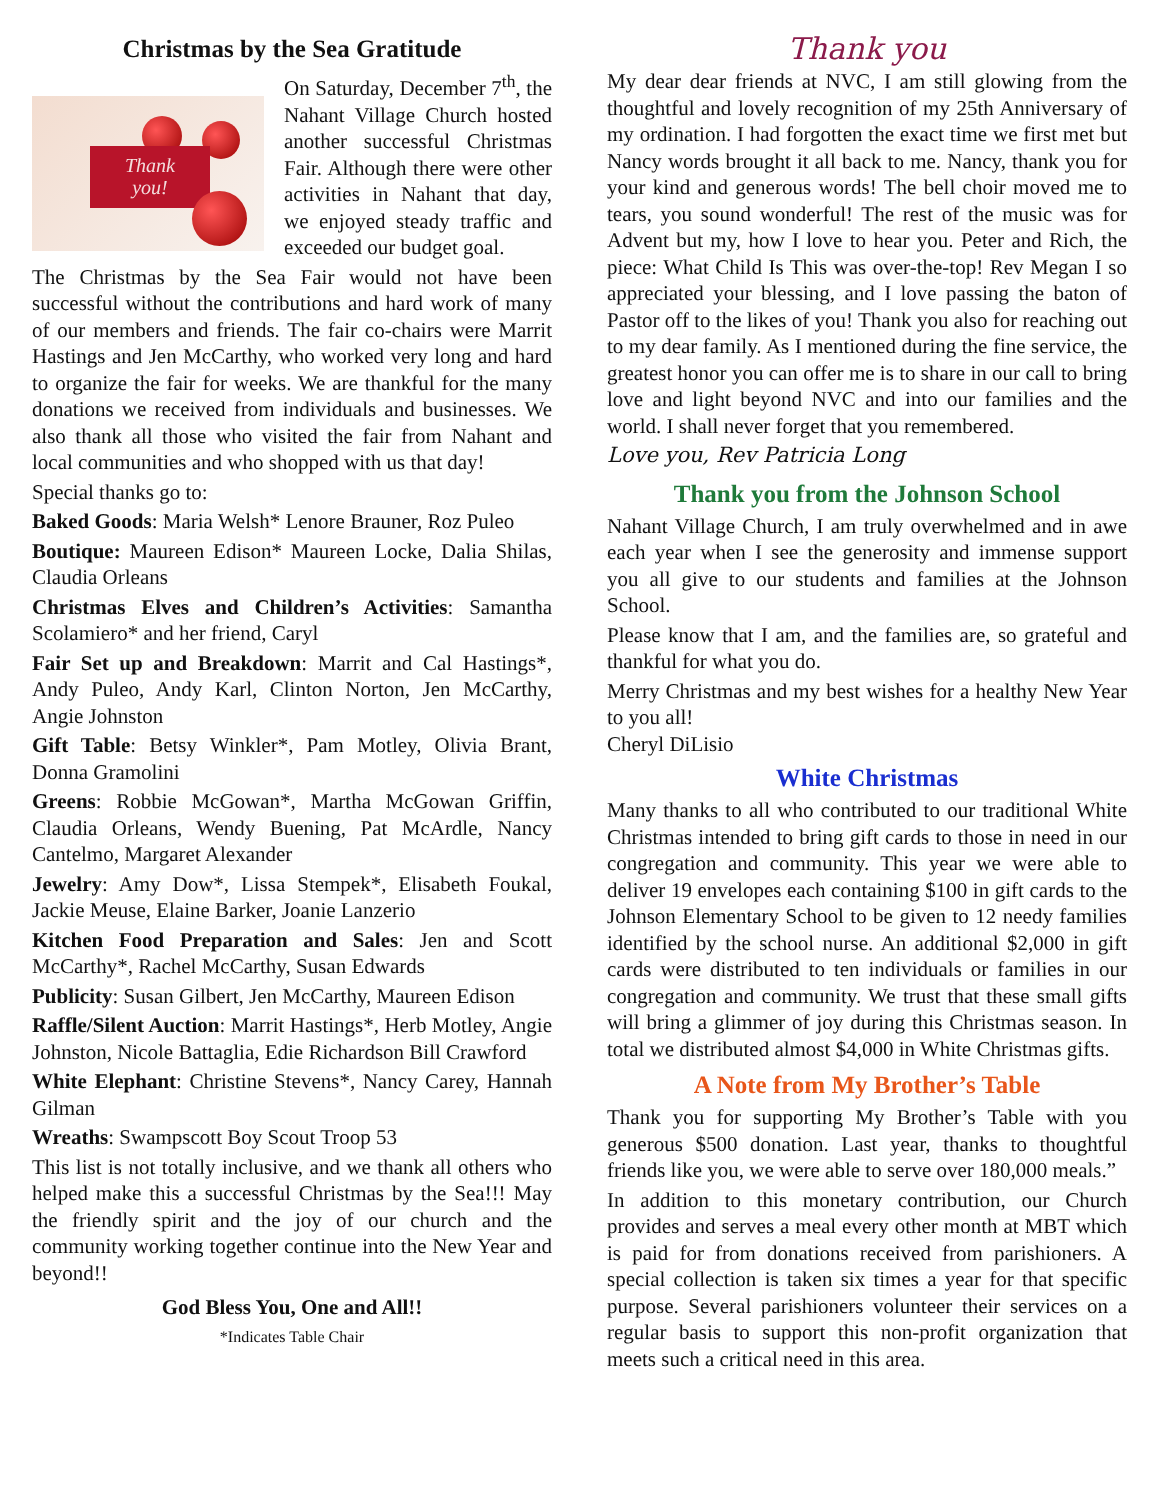Christmas by the Sea Gratitude
Thank
you!
On Saturday, December 7<sup>th</sup>, the Nahant Village Church hosted another successful Christmas Fair. Although there were other activities in Nahant that day, we enjoyed steady traffic and exceeded our budget goal.
The Christmas by the Sea Fair would not have been successful without the contributions and hard work of many of our members and friends. The fair co-chairs were Marrit Hastings and Jen McCarthy, who worked very long and hard to organize the fair for weeks. We are thankful for the many donations we received from individuals and businesses. We also thank all those who visited the fair from Nahant and local communities and who shopped with us that day!
Special thanks go to:
Baked Goods: Maria Welsh* Lenore Brauner, Roz Puleo
Boutique: Maureen Edison* Maureen Locke, Dalia Shilas, Claudia Orleans
Christmas Elves and Children’s Activities: Samantha Scolamiero* and her friend, Caryl
Fair Set up and Breakdown: Marrit and Cal Hastings*, Andy Puleo, Andy Karl, Clinton Norton, Jen McCarthy, Angie Johnston
Gift Table: Betsy Winkler*, Pam Motley, Olivia Brant, Donna Gramolini
Greens: Robbie McGowan*, Martha McGowan Griffin, Claudia Orleans, Wendy Buening, Pat McArdle, Nancy Cantelmo, Margaret Alexander
Jewelry: Amy Dow*, Lissa Stempek*, Elisabeth Foukal, Jackie Meuse, Elaine Barker, Joanie Lanzerio
Kitchen Food Preparation and Sales: Jen and Scott McCarthy*, Rachel McCarthy, Susan Edwards
Publicity: Susan Gilbert, Jen McCarthy, Maureen Edison
Raffle/Silent Auction: Marrit Hastings*, Herb Motley, Angie Johnston, Nicole Battaglia, Edie Richardson Bill Crawford
White Elephant: Christine Stevens*, Nancy Carey, Hannah Gilman
Wreaths: Swampscott Boy Scout Troop 53
This list is not totally inclusive, and we thank all others who helped make this a successful Christmas by the Sea!!! May the friendly spirit and the joy of our church and the community working together continue into the New Year and beyond!!
God Bless You, One and All!!
*Indicates Table Chair
Thank you
My dear dear friends at NVC, I am still glowing from the thoughtful and lovely recognition of my 25th Anniversary of my ordination. I had forgotten the exact time we first met but Nancy words brought it all back to me. Nancy, thank you for your kind and generous words! The bell choir moved me to tears, you sound wonderful! The rest of the music was for Advent but my, how I love to hear you. Peter and Rich, the piece: What Child Is This was over-the-top! Rev Megan I so appreciated your blessing, and I love passing the baton of Pastor off to the likes of you! Thank you also for reaching out to my dear family. As I mentioned during the fine service, the greatest honor you can offer me is to share in our call to bring love and light beyond NVC and into our families and the world. I shall never forget that you remembered.
Love you, Rev Patricia Long
Thank you from the Johnson School
Nahant Village Church, I am truly overwhelmed and in awe each year when I see the generosity and immense support you all give to our students and families at the Johnson School.
Please know that I am, and the families are, so grateful and thankful for what you do.
Merry Christmas and my best wishes for a healthy New Year to you all!
Cheryl DiLisio
White Christmas
Many thanks to all who contributed to our traditional White Christmas intended to bring gift cards to those in need in our congregation and community. This year we were able to deliver 19 envelopes each containing $100 in gift cards to the Johnson Elementary School to be given to 12 needy families identified by the school nurse. An additional $2,000 in gift cards were distributed to ten individuals or families in our congregation and community. We trust that these small gifts will bring a glimmer of joy during this Christmas season. In total we distributed almost $4,000 in White Christmas gifts.
A Note from My Brother’s Table
Thank you for supporting My Brother’s Table with you generous $500 donation. Last year, thanks to thoughtful friends like you, we were able to serve over 180,000 meals.”
In addition to this monetary contribution, our Church provides and serves a meal every other month at MBT which is paid for from donations received from parishioners. A special collection is taken six times a year for that specific purpose. Several parishioners volunteer their services on a regular basis to support this non-profit organization that meets such a critical need in this area.